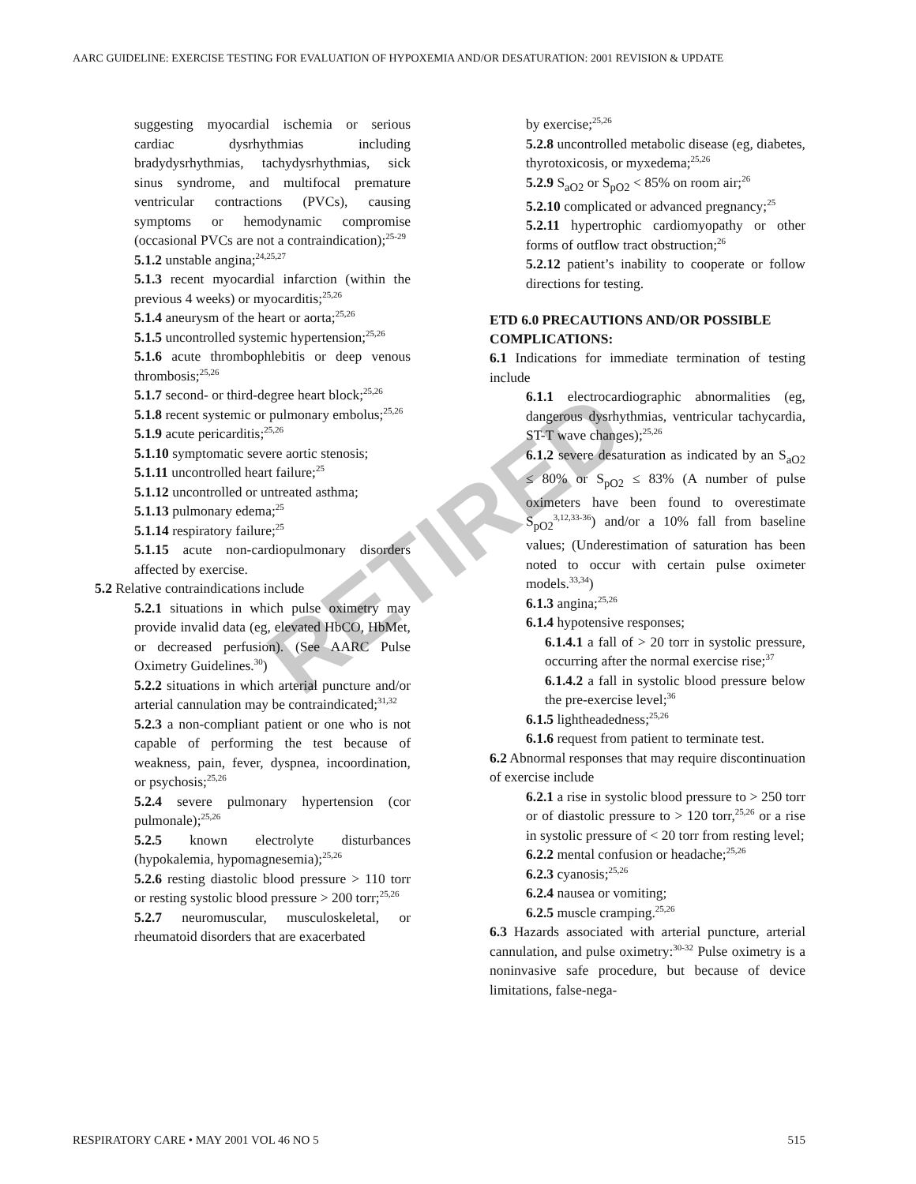AARC GUIDELINE: EXERCISE TESTING FOR EVALUATION OF HYPOXEMIA AND/OR DESATURATION: 2001 REVISION & UPDATE
RETIRED
suggesting myocardial ischemia or serious cardiac dysrhythmias including bradydysrhythmias, tachydysrhythmias, sick sinus syndrome, and multifocal premature ventricular contractions (PVCs), causing symptoms or hemodynamic compromise (occasional PVCs are not a contraindication);<sup>25-29</sup>
5.1.2 unstable angina;<sup>24,25,27</sup>
5.1.3 recent myocardial infarction (within the previous 4 weeks) or myocarditis;<sup>25,26</sup>
5.1.4 aneurysm of the heart or aorta;<sup>25,26</sup>
5.1.5 uncontrolled systemic hypertension;<sup>25,26</sup>
5.1.6 acute thrombophlebitis or deep venous thrombosis;<sup>25,26</sup>
5.1.7 second- or third-degree heart block;<sup>25,26</sup>
5.1.8 recent systemic or pulmonary embolus;<sup>25,26</sup>
5.1.9 acute pericarditis;<sup>25,26</sup>
5.1.10 symptomatic severe aortic stenosis;
5.1.11 uncontrolled heart failure;<sup>25</sup>
5.1.12 uncontrolled or untreated asthma;
5.1.13 pulmonary edema;<sup>25</sup>
5.1.14 respiratory failure;<sup>25</sup>
5.1.15 acute non-cardiopulmonary disorders affected by exercise.
5.2 Relative contraindications include
5.2.1 situations in which pulse oximetry may provide invalid data (eg, elevated HbCO, HbMet, or decreased perfusion). (See AARC Pulse Oximetry Guidelines.<sup>30</sup>)
5.2.2 situations in which arterial puncture and/or arterial cannulation may be contraindicated;<sup>31,32</sup>
5.2.3 a non-compliant patient or one who is not capable of performing the test because of weakness, pain, fever, dyspnea, incoordination, or psychosis;<sup>25,26</sup>
5.2.4 severe pulmonary hypertension (cor pulmonale);<sup>25,26</sup>
5.2.5 known electrolyte disturbances (hypokalemia, hypomagnesemia);<sup>25,26</sup>
5.2.6 resting diastolic blood pressure > 110 torr or resting systolic blood pressure > 200 torr;<sup>25,26</sup>
5.2.7 neuromuscular, musculoskeletal, or rheumatoid disorders that are exacerbated
by exercise;<sup>25,26</sup>
5.2.8 uncontrolled metabolic disease (eg, diabetes, thyrotoxicosis, or myxedema;<sup>25,26</sup>
5.2.9 S<sub>aO2</sub> or S<sub>pO2</sub> < 85% on room air;<sup>26</sup>
5.2.10 complicated or advanced pregnancy;<sup>25</sup>
5.2.11 hypertrophic cardiomyopathy or other forms of outflow tract obstruction;<sup>26</sup>
5.2.12 patient’s inability to cooperate or follow directions for testing.
ETD 6.0 PRECAUTIONS AND/OR POSSIBLE COMPLICATIONS:
6.1 Indications for immediate termination of testing include
6.1.1 electrocardiographic abnormalities (eg, dangerous dysrhythmias, ventricular tachycardia, ST-T wave changes);<sup>25,26</sup>
6.1.2 severe desaturation as indicated by an S<sub>aO2</sub> ≤ 80% or S<sub>pO2</sub> ≤ 83% (A number of pulse oximeters have been found to overestimate S<sub>pO2</sub><sup>3,12,33-36</sup>) and/or a 10% fall from baseline values; (Underestimation of saturation has been noted to occur with certain pulse oximeter models.<sup>33,34</sup>)
6.1.3 angina;<sup>25,26</sup>
6.1.4 hypotensive responses;
6.1.4.1 a fall of > 20 torr in systolic pressure, occurring after the normal exercise rise;<sup>37</sup>
6.1.4.2 a fall in systolic blood pressure below the pre-exercise level;<sup>36</sup>
6.1.5 lightheadedness;<sup>25,26</sup>
6.1.6 request from patient to terminate test.
6.2 Abnormal responses that may require discontinuation of exercise include
6.2.1 a rise in systolic blood pressure to > 250 torr or of diastolic pressure to > 120 torr,<sup>25,26</sup> or a rise in systolic pressure of < 20 torr from resting level;
6.2.2 mental confusion or headache;<sup>25,26</sup>
6.2.3 cyanosis;<sup>25,26</sup>
6.2.4 nausea or vomiting;
6.2.5 muscle cramping.<sup>25,26</sup>
6.3 Hazards associated with arterial puncture, arterial cannulation, and pulse oximetry:<sup>30-32</sup> Pulse oximetry is a noninvasive safe procedure, but because of device limitations, false-nega-
RESPIRATORY CARE • MAY 2001 VOL 46 NO 5 515